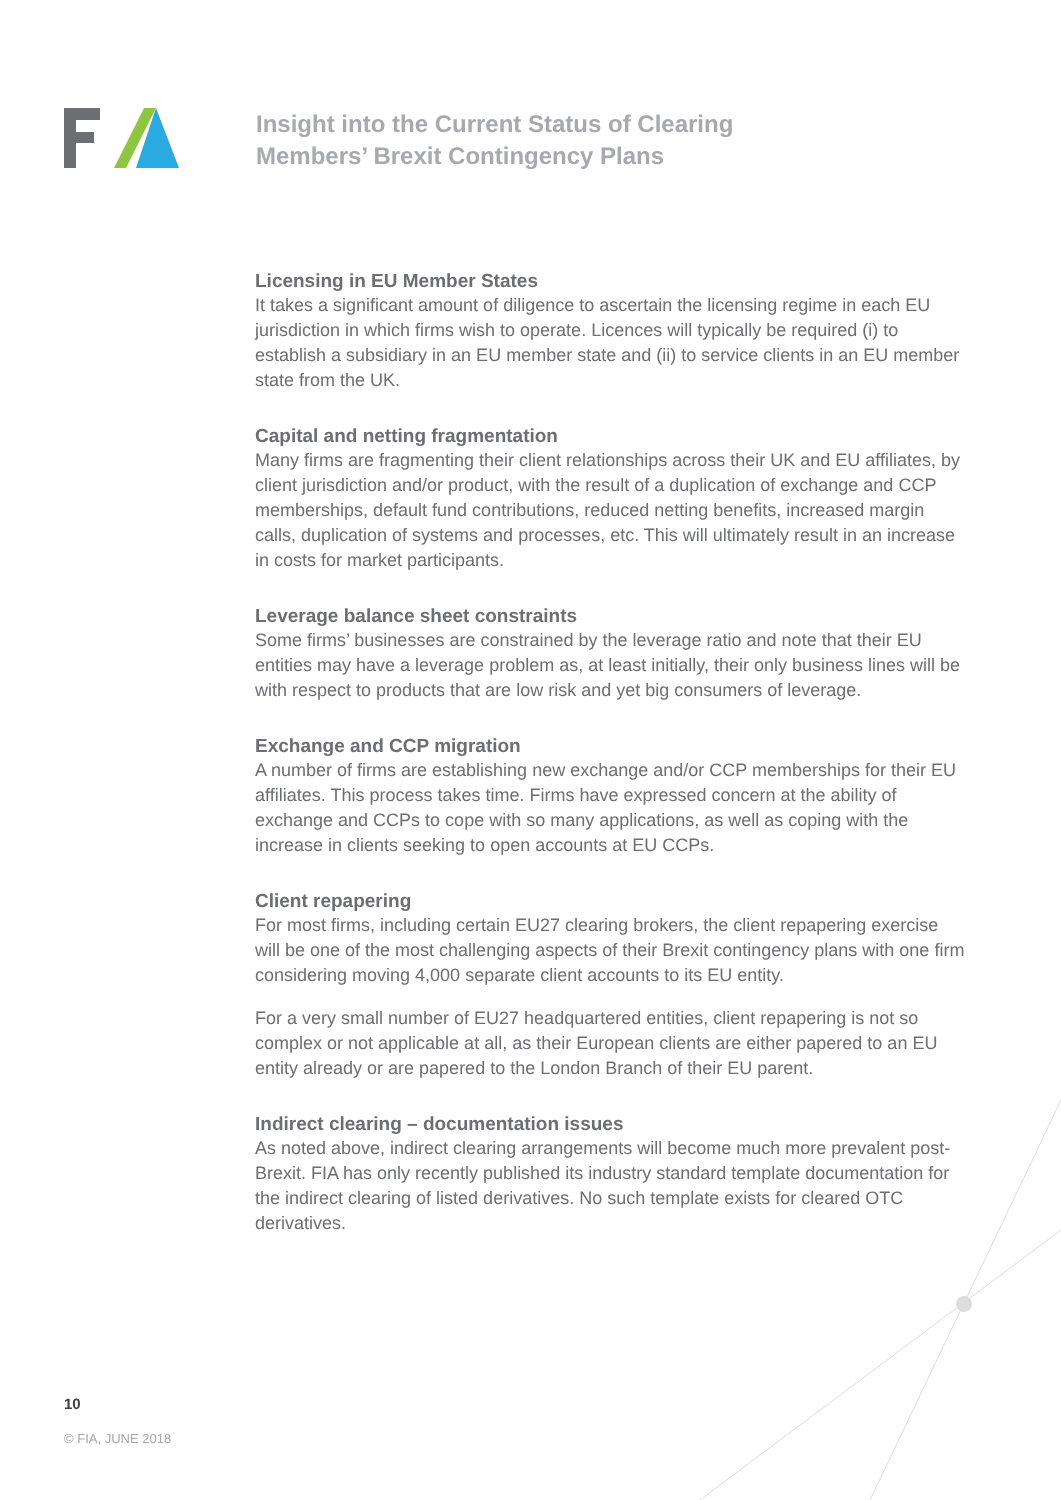Insight into the Current Status of Clearing
Members’ Brexit Contingency Plans
Licensing in EU Member States
It takes a significant amount of diligence to ascertain the licensing regime in each EU jurisdiction in which firms wish to operate. Licences will typically be required (i) to establish a subsidiary in an EU member state and (ii) to service clients in an EU member state from the UK.
Capital and netting fragmentation
Many firms are fragmenting their client relationships across their UK and EU affiliates, by client jurisdiction and/or product, with the result of a duplication of exchange and CCP memberships, default fund contributions, reduced netting benefits, increased margin calls, duplication of systems and processes, etc. This will ultimately result in an increase in costs for market participants.
Leverage balance sheet constraints
Some firms’ businesses are constrained by the leverage ratio and note that their EU entities may have a leverage problem as, at least initially, their only business lines will be with respect to products that are low risk and yet big consumers of leverage.
Exchange and CCP migration
A number of firms are establishing new exchange and/or CCP memberships for their EU affiliates. This process takes time. Firms have expressed concern at the ability of exchange and CCPs to cope with so many applications, as well as coping with the increase in clients seeking to open accounts at EU CCPs.
Client repapering
For most firms, including certain EU27 clearing brokers, the client repapering exercise will be one of the most challenging aspects of their Brexit contingency plans with one firm considering moving 4,000 separate client accounts to its EU entity.
For a very small number of EU27 headquartered entities, client repapering is not so complex or not applicable at all, as their European clients are either papered to an EU entity already or are papered to the London Branch of their EU parent.
Indirect clearing – documentation issues
As noted above, indirect clearing arrangements will become much more prevalent post-Brexit. FIA has only recently published its industry standard template documentation for the indirect clearing of listed derivatives. No such template exists for cleared OTC derivatives.
10
© FIA, JUNE 2018